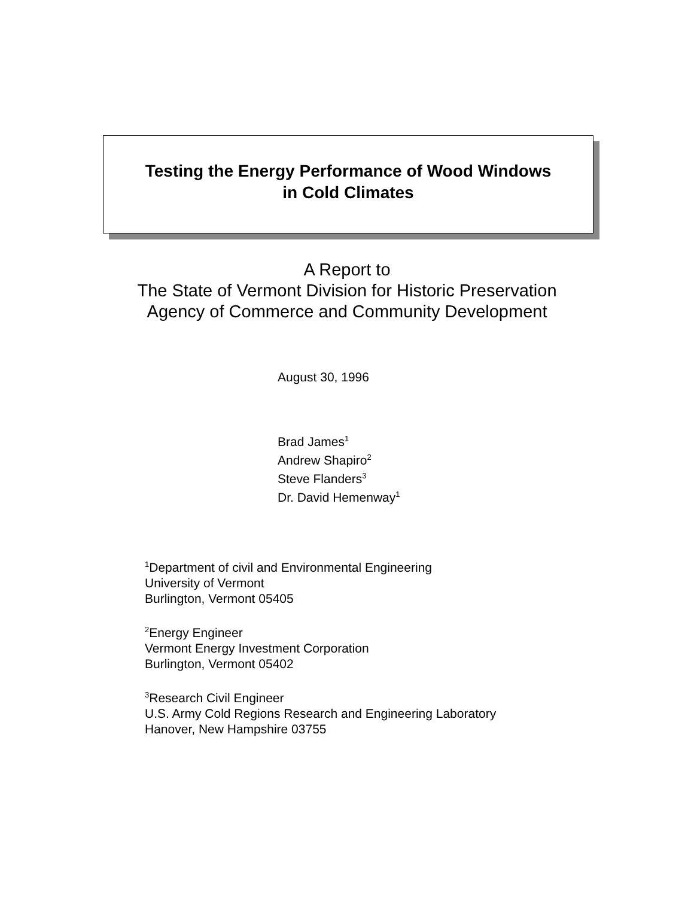Testing the Energy Performance of Wood Windows
in Cold Climates
A Report to
The State of Vermont Division for Historic Preservation
Agency of Commerce and Community Development
August 30, 1996
Brad James<sup>1</sup>
Andrew Shapiro<sup>2</sup>
Steve Flanders<sup>3</sup>
Dr. David Hemenway<sup>1</sup>
<sup>1</sup> Department of civil and Environmental Engineering
University of Vermont
Burlington, Vermont 05405
<sup>2</sup> Energy Engineer
Vermont Energy Investment Corporation
Burlington, Vermont 05402
<sup>3</sup> Research Civil Engineer
U.S. Army Cold Regions Research and Engineering Laboratory
Hanover, New Hampshire 03755